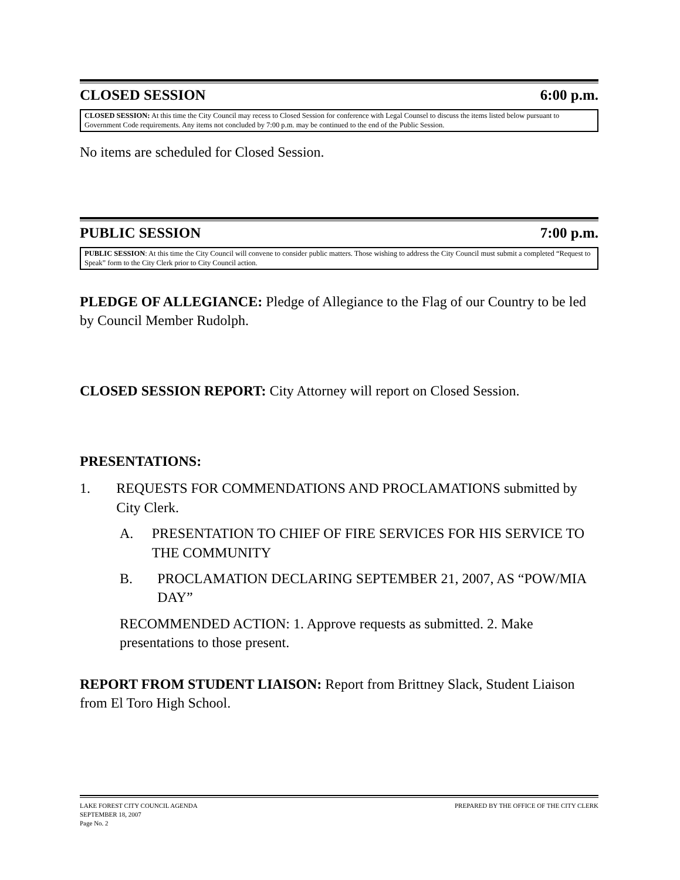CLOSED SESSION 6:00 p.m.
CLOSED SESSION: At this time the City Council may recess to Closed Session for conference with Legal Counsel to discuss the items listed below pursuant to Government Code requirements. Any items not concluded by 7:00 p.m. may be continued to the end of the Public Session.
No items are scheduled for Closed Session.
PUBLIC SESSION 7:00 p.m.
PUBLIC SESSION: At this time the City Council will convene to consider public matters. Those wishing to address the City Council must submit a completed “Request to Speak” form to the City Clerk prior to City Council action.
PLEDGE OF ALLEGIANCE: Pledge of Allegiance to the Flag of our Country to be led by Council Member Rudolph.
CLOSED SESSION REPORT: City Attorney will report on Closed Session.
PRESENTATIONS:
1. REQUESTS FOR COMMENDATIONS AND PROCLAMATIONS submitted by City Clerk.
A. PRESENTATION TO CHIEF OF FIRE SERVICES FOR HIS SERVICE TO THE COMMUNITY
B. PROCLAMATION DECLARING SEPTEMBER 21, 2007, AS “POW/MIA DAY”
RECOMMENDED ACTION: 1. Approve requests as submitted. 2. Make presentations to those present.
REPORT FROM STUDENT LIAISON: Report from Brittney Slack, Student Liaison from El Toro High School.
LAKE FOREST CITY COUNCIL AGENDA
SEPTEMBER 18, 2007
Page No. 2 PREPARED BY THE OFFICE OF THE CITY CLERK